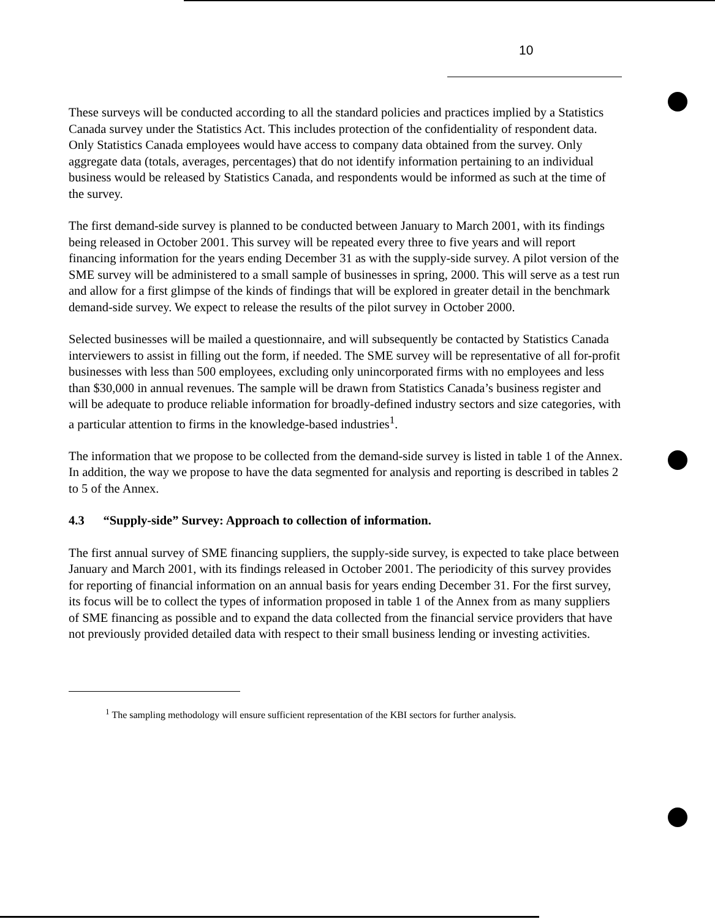10
These surveys will be conducted according to all the standard policies and practices implied by a Statistics Canada survey under the Statistics Act. This includes protection of the confidentiality of respondent data. Only Statistics Canada employees would have access to company data obtained from the survey. Only aggregate data (totals, averages, percentages) that do not identify information pertaining to an individual business would be released by Statistics Canada, and respondents would be informed as such at the time of the survey.
The first demand-side survey is planned to be conducted between January to March 2001, with its findings being released in October 2001. This survey will be repeated every three to five years and will report financing information for the years ending December 31 as with the supply-side survey. A pilot version of the SME survey will be administered to a small sample of businesses in spring, 2000. This will serve as a test run and allow for a first glimpse of the kinds of findings that will be explored in greater detail in the benchmark demand-side survey. We expect to release the results of the pilot survey in October 2000.
Selected businesses will be mailed a questionnaire, and will subsequently be contacted by Statistics Canada interviewers to assist in filling out the form, if needed. The SME survey will be representative of all for-profit businesses with less than 500 employees, excluding only unincorporated firms with no employees and less than $30,000 in annual revenues. The sample will be drawn from Statistics Canada’s business register and will be adequate to produce reliable information for broadly-defined industry sectors and size categories, with a particular attention to firms in the knowledge-based industries<sup>1</sup>.
The information that we propose to be collected from the demand-side survey is listed in table 1 of the Annex. In addition, the way we propose to have the data segmented for analysis and reporting is described in tables 2 to 5 of the Annex.
4.3 “Supply-side” Survey: Approach to collection of information.
The first annual survey of SME financing suppliers, the supply-side survey, is expected to take place between January and March 2001, with its findings released in October 2001. The periodicity of this survey provides for reporting of financial information on an annual basis for years ending December 31. For the first survey, its focus will be to collect the types of information proposed in table 1 of the Annex from as many suppliers of SME financing as possible and to expand the data collected from the financial service providers that have not previously provided detailed data with respect to their small business lending or investing activities.
<sup>1</sup> The sampling methodology will ensure sufficient representation of the KBI sectors for further analysis.